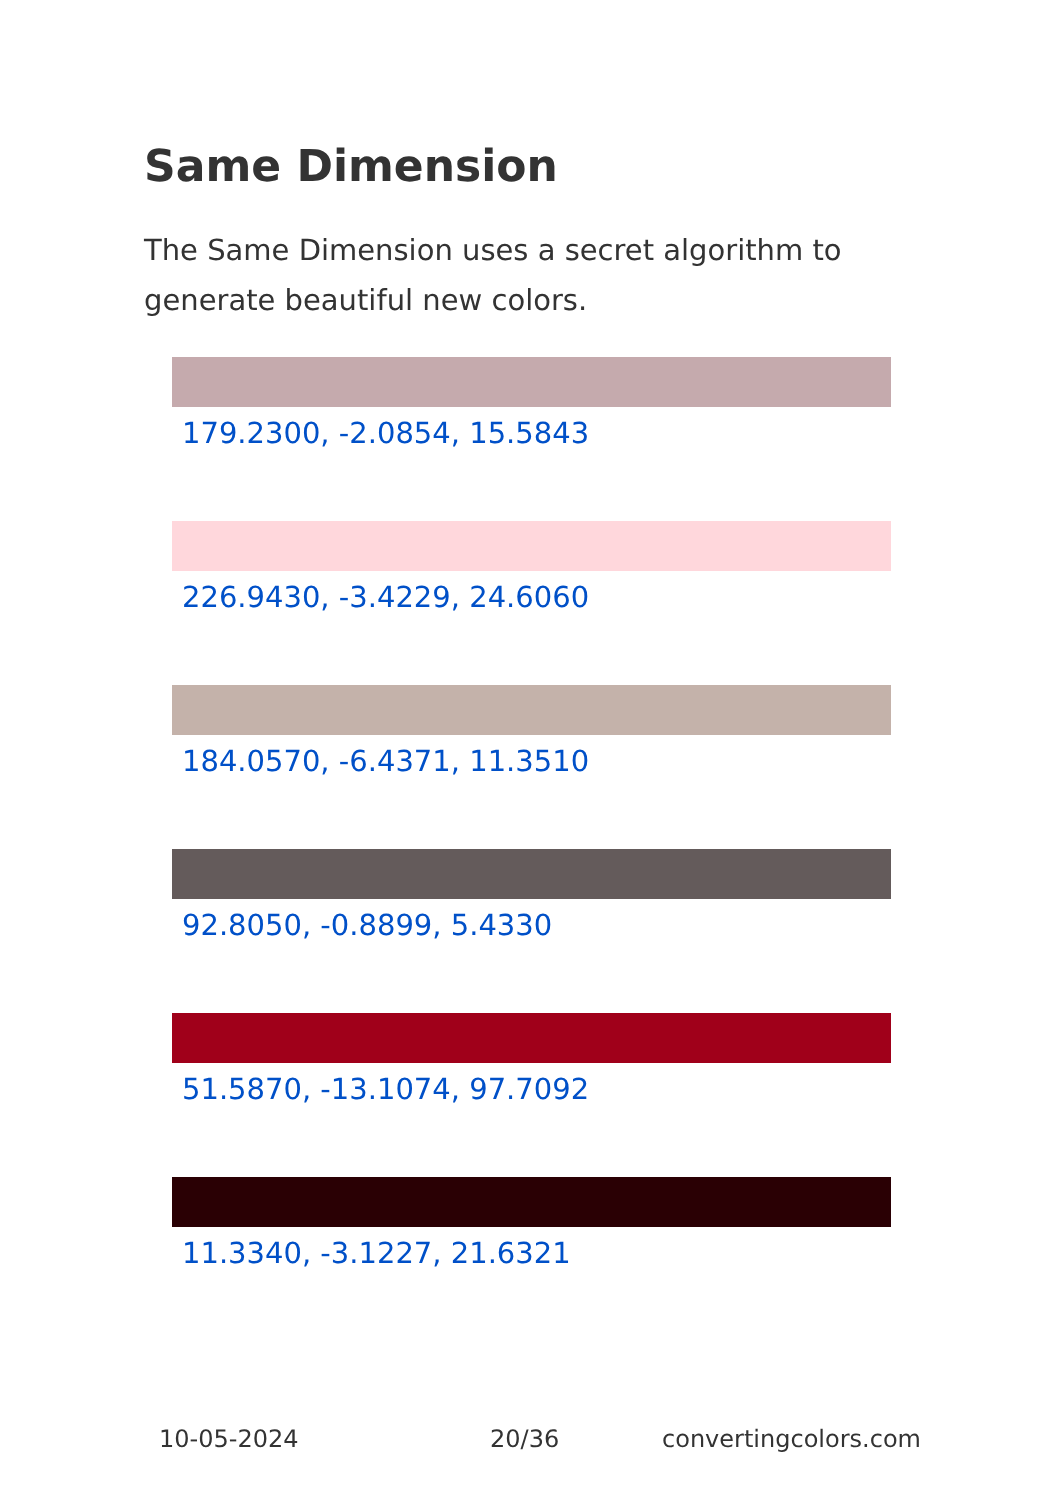Same Dimension
The Same Dimension uses a secret algorithm to generate beautiful new colors.
179.2300, -2.0854, 15.5843
226.9430, -3.4229, 24.6060
184.0570, -6.4371, 11.3510
92.8050, -0.8899, 5.4330
51.5870, -13.1074, 97.7092
11.3340, -3.1227, 21.6321
10-05-2024 20/36 convertingcolors.com